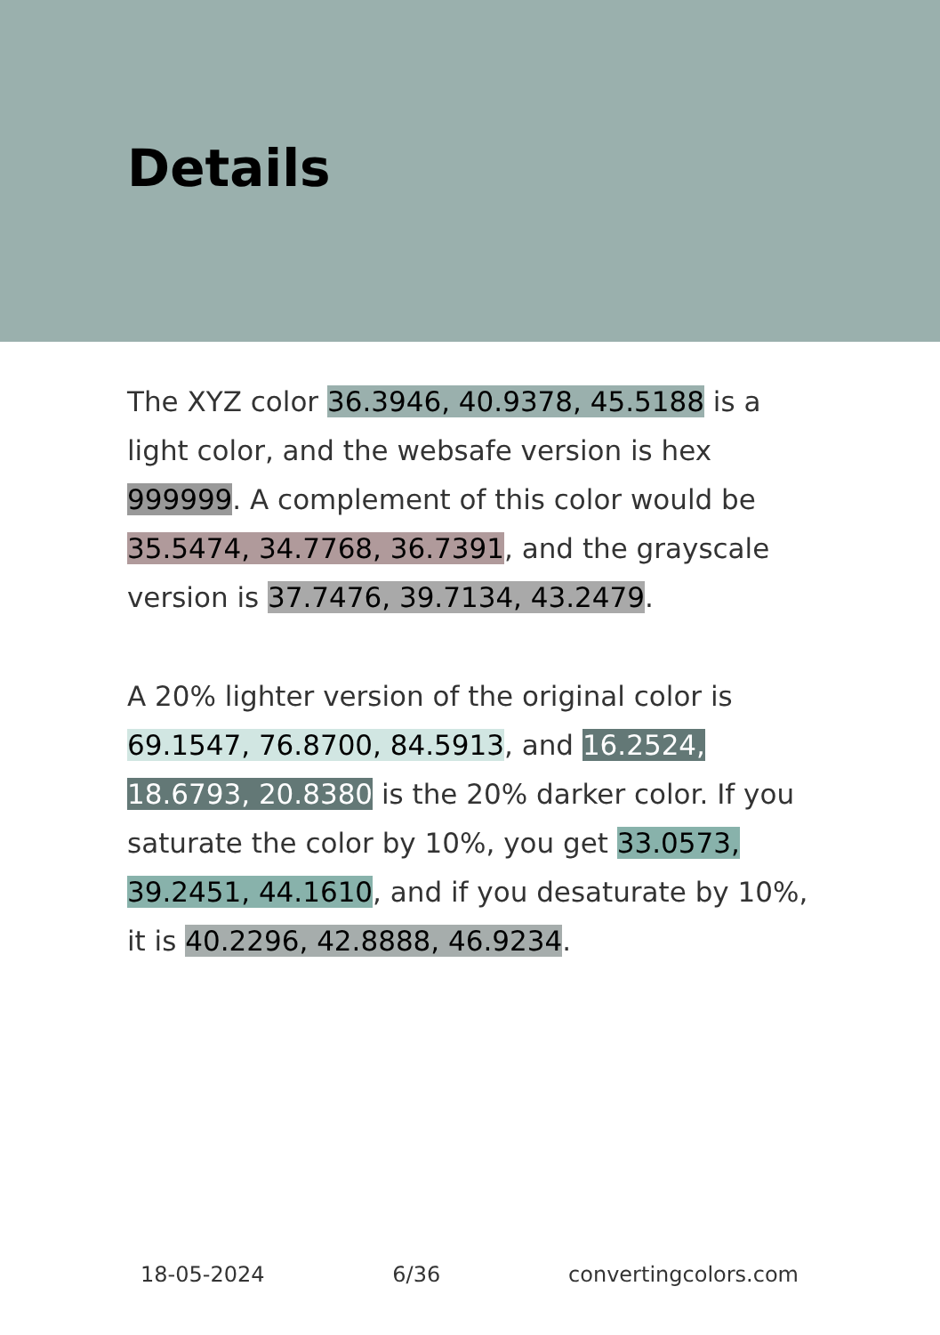Details
The XYZ color 36.3946, 40.9378, 45.5188 is a light color, and the websafe version is hex 999999. A complement of this color would be 35.5474, 34.7768, 36.7391, and the grayscale version is 37.7476, 39.7134, 43.2479.
A 20% lighter version of the original color is 69.1547, 76.8700, 84.5913, and 16.2524, 18.6793, 20.8380 is the 20% darker color. If you saturate the color by 10%, you get 33.0573, 39.2451, 44.1610, and if you desaturate by 10%, it is 40.2296, 42.8888, 46.9234.
18-05-2024 6/36 convertingcolors.com